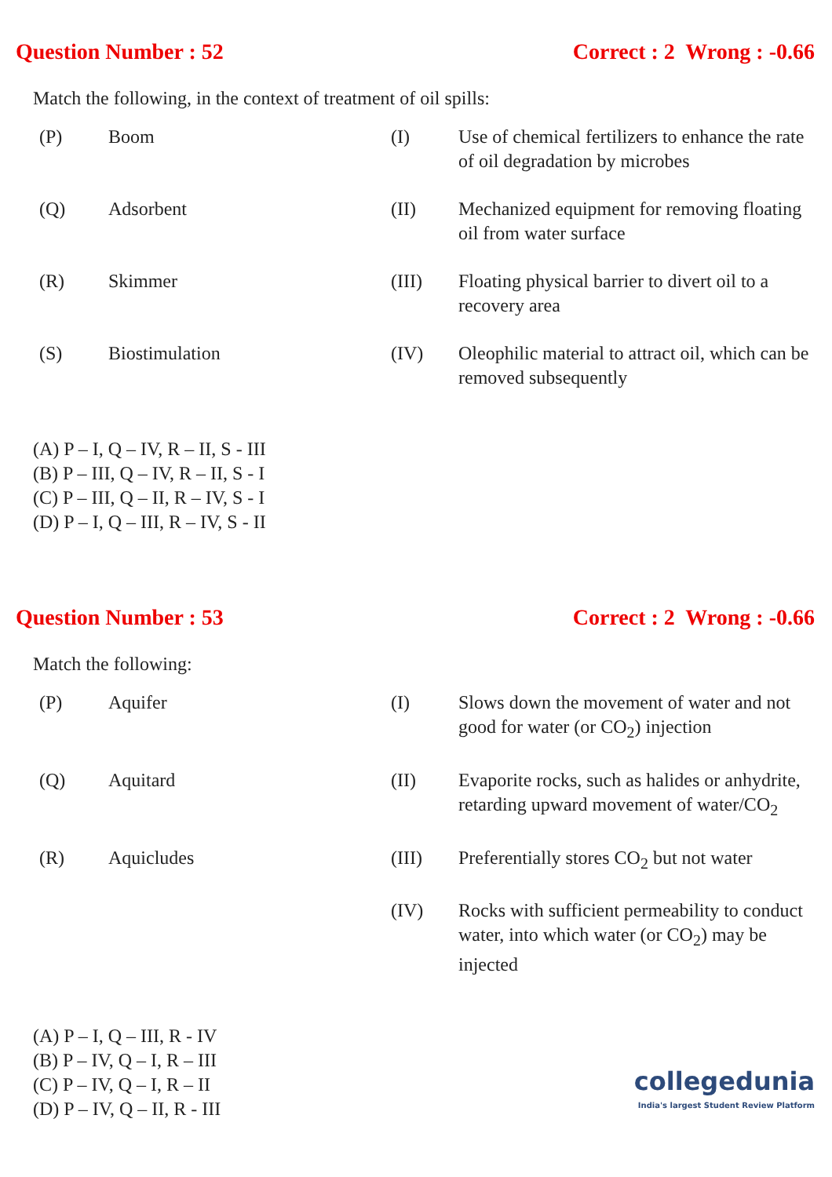Question Number : 52 Correct : 2 Wrong : -0.66
Match the following, in the context of treatment of oil spills:
| (P) | Boom | (I) | Use of chemical fertilizers to enhance the rate of oil degradation by microbes |
| (Q) | Adsorbent | (II) | Mechanized equipment for removing floating oil from water surface |
| (R) | Skimmer | (III) | Floating physical barrier to divert oil to a recovery area |
| (S) | Biostimulation | (IV) | Oleophilic material to attract oil, which can be removed subsequently |
(A) P – I, Q – IV, R – II, S - III
(B) P – III, Q – IV, R – II, S - I
(C) P – III, Q – II, R – IV, S - I
(D) P – I, Q – III, R – IV, S - II
Question Number : 53 Correct : 2 Wrong : -0.66
Match the following:
| (P) | Aquifer | (I) | Slows down the movement of water and not good for water (or CO<sub>2</sub>) injection |
| (Q) | Aquitard | (II) | Evaporite rocks, such as halides or anhydrite, retarding upward movement of water/CO<sub>2</sub> |
| (R) | Aquicludes | (III) | Preferentially stores CO<sub>2</sub> but not water |
| | | (IV) | Rocks with sufficient permeability to conduct water, into which water (or CO<sub>2</sub>) may be injected |
(A) P – I, Q – III, R - IV
(B) P – IV, Q – I, R – III
(C) P – IV, Q – I, R – II
(D) P – IV, Q – II, R - III
collegedunia
India's largest Student Review Platform